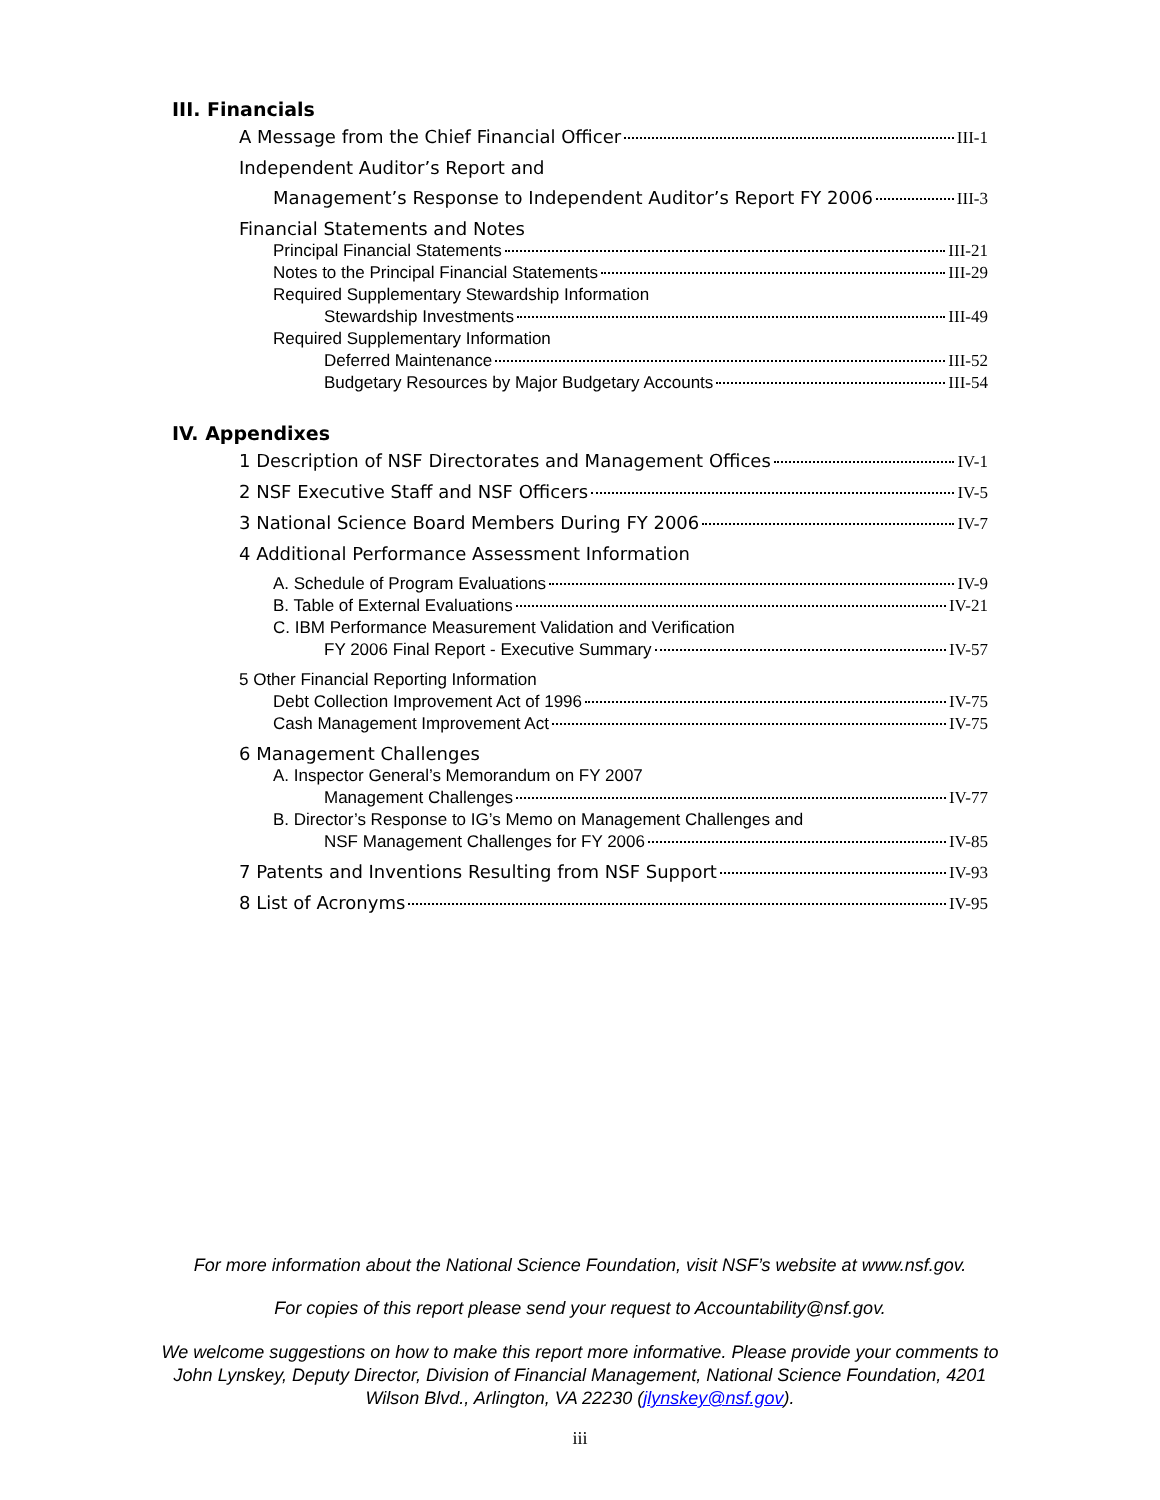III. Financials
A Message from the Chief Financial Officer III-1
Independent Auditor’s Report and
Management’s Response to Independent Auditor’s Report FY 2006 III-3
Financial Statements and Notes
Principal Financial Statements III-21
Notes to the Principal Financial Statements III-29
Required Supplementary Stewardship Information
Stewardship Investments III-49
Required Supplementary Information
Deferred Maintenance III-52
Budgetary Resources by Major Budgetary Accounts III-54
IV. Appendixes
1 Description of NSF Directorates and Management Offices IV-1
2 NSF Executive Staff and NSF Officers IV-5
3 National Science Board Members During FY 2006 IV-7
4 Additional Performance Assessment Information
A. Schedule of Program Evaluations IV-9
B. Table of External Evaluations IV-21
C. IBM Performance Measurement Validation and Verification
FY 2006 Final Report - Executive Summary IV-57
5 Other Financial Reporting Information
Debt Collection Improvement Act of 1996 IV-75
Cash Management Improvement Act IV-75
6 Management Challenges
A. Inspector General’s Memorandum on FY 2007
Management Challenges IV-77
B. Director’s Response to IG’s Memo on Management Challenges and
NSF Management Challenges for FY 2006 IV-85
7 Patents and Inventions Resulting from NSF Support IV-93
8 List of Acronyms IV-95
For more information about the National Science Foundation, visit NSF’s website at www.nsf.gov.
For copies of this report please send your request to Accountability@nsf.gov.
We welcome suggestions on how to make this report more informative. Please provide your comments to John Lynskey, Deputy Director, Division of Financial Management, National Science Foundation, 4201 Wilson Blvd., Arlington, VA 22230 (jlynskey@nsf.gov).
iii